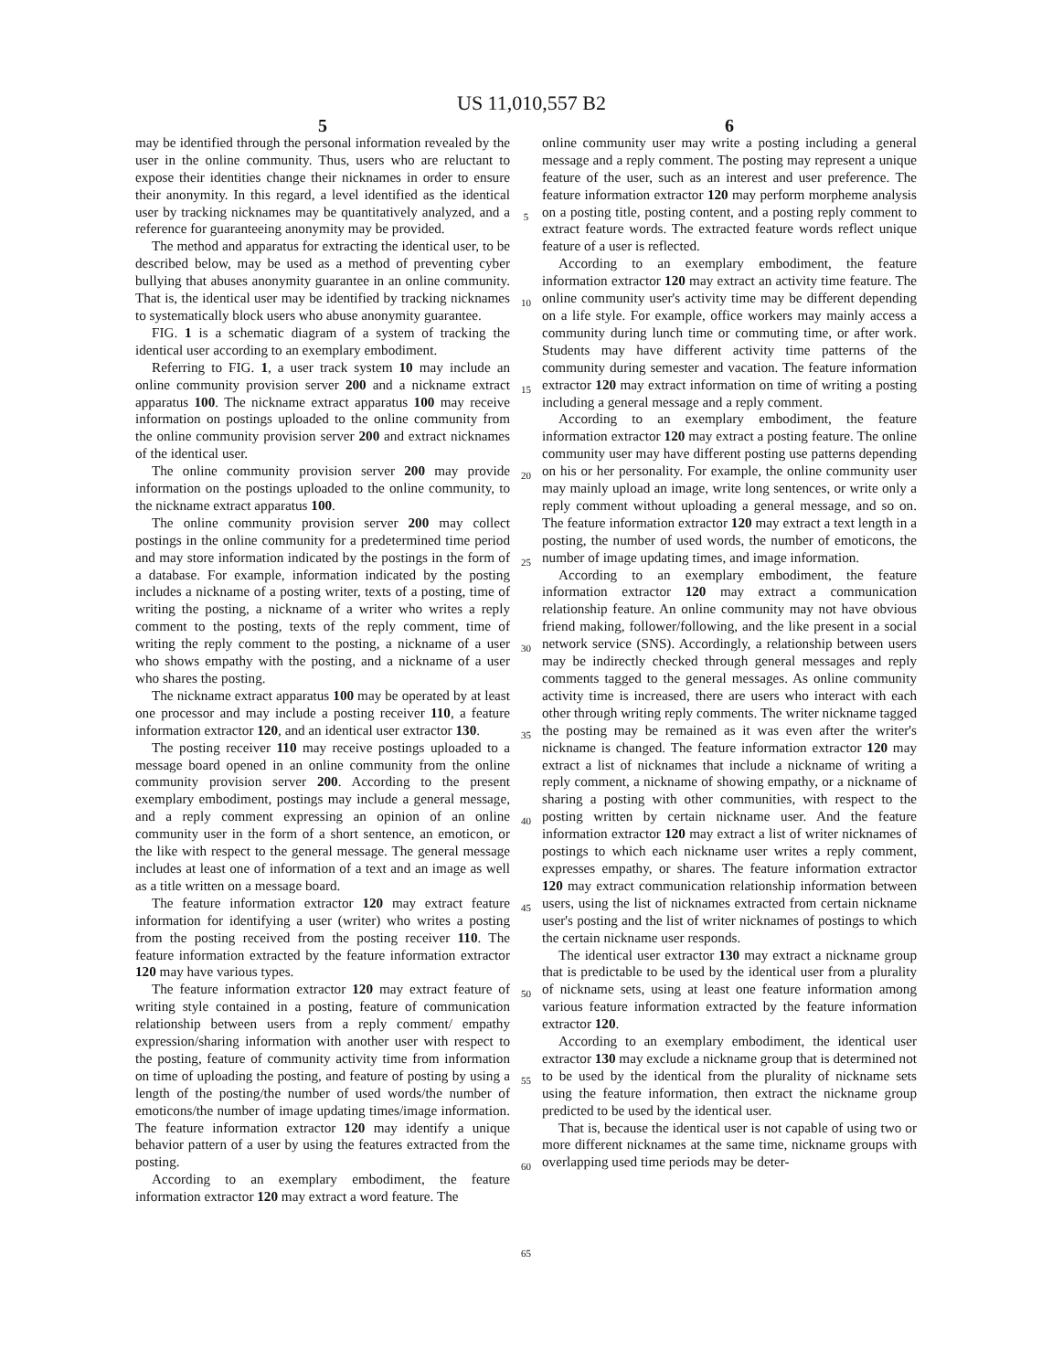US 11,010,557 B2
5
may be identified through the personal information revealed by the user in the online community. Thus, users who are reluctant to expose their identities change their nicknames in order to ensure their anonymity. In this regard, a level identified as the identical user by tracking nicknames may be quantitatively analyzed, and a reference for guaranteeing anonymity may be provided.
The method and apparatus for extracting the identical user, to be described below, may be used as a method of preventing cyber bullying that abuses anonymity guarantee in an online community. That is, the identical user may be identified by tracking nicknames to systematically block users who abuse anonymity guarantee.
FIG. 1 is a schematic diagram of a system of tracking the identical user according to an exemplary embodiment.
Referring to FIG. 1, a user track system 10 may include an online community provision server 200 and a nickname extract apparatus 100. The nickname extract apparatus 100 may receive information on postings uploaded to the online community from the online community provision server 200 and extract nicknames of the identical user.
The online community provision server 200 may provide information on the postings uploaded to the online community, to the nickname extract apparatus 100.
The online community provision server 200 may collect postings in the online community for a predetermined time period and may store information indicated by the postings in the form of a database. For example, information indicated by the posting includes a nickname of a posting writer, texts of a posting, time of writing the posting, a nickname of a writer who writes a reply comment to the posting, texts of the reply comment, time of writing the reply comment to the posting, a nickname of a user who shows empathy with the posting, and a nickname of a user who shares the posting.
The nickname extract apparatus 100 may be operated by at least one processor and may include a posting receiver 110, a feature information extractor 120, and an identical user extractor 130.
The posting receiver 110 may receive postings uploaded to a message board opened in an online community from the online community provision server 200. According to the present exemplary embodiment, postings may include a general message, and a reply comment expressing an opinion of an online community user in the form of a short sentence, an emoticon, or the like with respect to the general message. The general message includes at least one of information of a text and an image as well as a title written on a message board.
The feature information extractor 120 may extract feature information for identifying a user (writer) who writes a posting from the posting received from the posting receiver 110. The feature information extracted by the feature information extractor 120 may have various types.
The feature information extractor 120 may extract feature of writing style contained in a posting, feature of communication relationship between users from a reply comment/ empathy expression/sharing information with another user with respect to the posting, feature of community activity time from information on time of uploading the posting, and feature of posting by using a length of the posting/the number of used words/the number of emoticons/the number of image updating times/image information. The feature information extractor 120 may identify a unique behavior pattern of a user by using the features extracted from the posting.
According to an exemplary embodiment, the feature information extractor 120 may extract a word feature. The
5
10
15
20
25
30
35
40
45
50
55
60
65
6
online community user may write a posting including a general message and a reply comment. The posting may represent a unique feature of the user, such as an interest and user preference. The feature information extractor 120 may perform morpheme analysis on a posting title, posting content, and a posting reply comment to extract feature words. The extracted feature words reflect unique feature of a user is reflected.
According to an exemplary embodiment, the feature information extractor 120 may extract an activity time feature. The online community user's activity time may be different depending on a life style. For example, office workers may mainly access a community during lunch time or commuting time, or after work. Students may have different activity time patterns of the community during semester and vacation. The feature information extractor 120 may extract information on time of writing a posting including a general message and a reply comment.
According to an exemplary embodiment, the feature information extractor 120 may extract a posting feature. The online community user may have different posting use patterns depending on his or her personality. For example, the online community user may mainly upload an image, write long sentences, or write only a reply comment without uploading a general message, and so on. The feature information extractor 120 may extract a text length in a posting, the number of used words, the number of emoticons, the number of image updating times, and image information.
According to an exemplary embodiment, the feature information extractor 120 may extract a communication relationship feature. An online community may not have obvious friend making, follower/following, and the like present in a social network service (SNS). Accordingly, a relationship between users may be indirectly checked through general messages and reply comments tagged to the general messages. As online community activity time is increased, there are users who interact with each other through writing reply comments. The writer nickname tagged the posting may be remained as it was even after the writer's nickname is changed. The feature information extractor 120 may extract a list of nicknames that include a nickname of writing a reply comment, a nickname of showing empathy, or a nickname of sharing a posting with other communities, with respect to the posting written by certain nickname user. And the feature information extractor 120 may extract a list of writer nicknames of postings to which each nickname user writes a reply comment, expresses empathy, or shares. The feature information extractor 120 may extract communication relationship information between users, using the list of nicknames extracted from certain nickname user's posting and the list of writer nicknames of postings to which the certain nickname user responds.
The identical user extractor 130 may extract a nickname group that is predictable to be used by the identical user from a plurality of nickname sets, using at least one feature information among various feature information extracted by the feature information extractor 120.
According to an exemplary embodiment, the identical user extractor 130 may exclude a nickname group that is determined not to be used by the identical from the plurality of nickname sets using the feature information, then extract the nickname group predicted to be used by the identical user.
That is, because the identical user is not capable of using two or more different nicknames at the same time, nickname groups with overlapping used time periods may be deter-